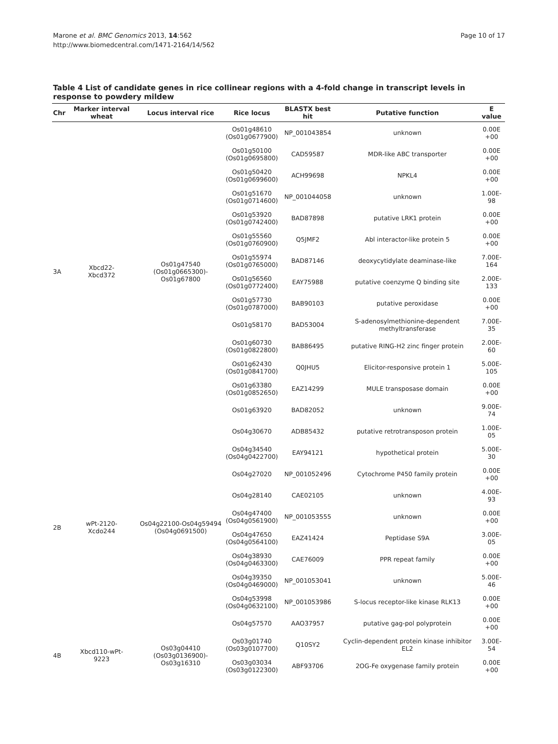Marone et al. BMC Genomics 2013, 14:562
http://www.biomedcentral.com/1471-2164/14/562
Page 10 of 17
Table 4 List of candidate genes in rice collinear regions with a 4-fold change in transcript levels in response to powdery mildew
| Chr | Marker interval wheat | Locus interval rice | Rice locus | BLASTX best hit | Putative function | E value |
| --- | --- | --- | --- | --- | --- | --- |
| 3A | Xbcd22- Xbcd372 | Os01g47540 (Os01g0665300)- Os01g67800 | Os01g48610 (Os01g0677900) | NP_001043854 | unknown | 0.00E +00 |
| | | | Os01g50100 (Os01g0695800) | CAD59587 | MDR-like ABC transporter | 0.00E +00 |
| | | | Os01g50420 (Os01g0699600) | ACH99698 | NPKL4 | 0.00E +00 |
| | | | Os01g51670 (Os01g0714600) | NP_001044058 | unknown | 1.00E- 98 |
| | | | Os01g53920 (Os01g0742400) | BAD87898 | putative LRK1 protein | 0.00E +00 |
| | | | Os01g55560 (Os01g0760900) | Q5JMF2 | Abl interactor-like protein 5 | 0.00E +00 |
| | | | Os01g55974 (Os01g0765000) | BAD87146 | deoxycytidylate deaminase-like | 7.00E- 164 |
| | | | Os01g56560 (Os01g0772400) | EAY75988 | putative coenzyme Q binding site | 2.00E- 133 |
| | | | Os01g57730 (Os01g0787000) | BAB90103 | putative peroxidase | 0.00E +00 |
| | | | Os01g58170 | BAD53004 | S-adenosylmethionine-dependent methyltransferase | 7.00E- 35 |
| | | | Os01g60730 (Os01g0822800) | BAB86495 | putative RING-H2 zinc finger protein | 2.00E- 60 |
| | | | Os01g62430 (Os01g0841700) | Q0JHU5 | Elicitor-responsive protein 1 | 5.00E- 105 |
| | | | Os01g63380 (Os01g0852650) | EAZ14299 | MULE transposase domain | 0.00E +00 |
| | | | Os01g63920 | BAD82052 | unknown | 9.00E- 74 |
| 2B | wPt-2120- Xcdo244 | Os04g22100-Os04g59494 (Os04g0691500) | Os04g30670 | ADB85432 | putative retrotransposon protein | 1.00E- 05 |
| | | | Os04g34540 (Os04g0422700) | EAY94121 | hypothetical protein | 5.00E- 30 |
| | | | Os04g27020 | NP_001052496 | Cytochrome P450 family protein | 0.00E +00 |
| | | | Os04g28140 | CAE02105 | unknown | 4.00E- 93 |
| | | | Os04g47400 (Os04g0561900) | NP_001053555 | unknown | 0.00E +00 |
| | | | Os04g47650 (Os04g0564100) | EAZ41424 | Peptidase S9A | 3.00E- 05 |
| | | | Os04g38930 (Os04g0463300) | CAE76009 | PPR repeat family | 0.00E +00 |
| | | | Os04g39350 (Os04g0469000) | NP_001053041 | unknown | 5.00E- 46 |
| | | | Os04g53998 (Os04g0632100) | NP_001053986 | S-locus receptor-like kinase RLK13 | 0.00E +00 |
| | | | Os04g57570 | AAO37957 | putative gag-pol polyprotein | 0.00E +00 |
| 4B | Xbcd110-wPt- 9223 | Os03g04410 (Os03g0136900)- Os03g16310 | Os03g01740 (Os03g0107700) | Q10SY2 | Cyclin-dependent protein kinase inhibitor EL2 | 3.00E- 54 |
| | | | Os03g03034 (Os03g0122300) | ABF93706 | 2OG-Fe oxygenase family protein | 0.00E +00 |